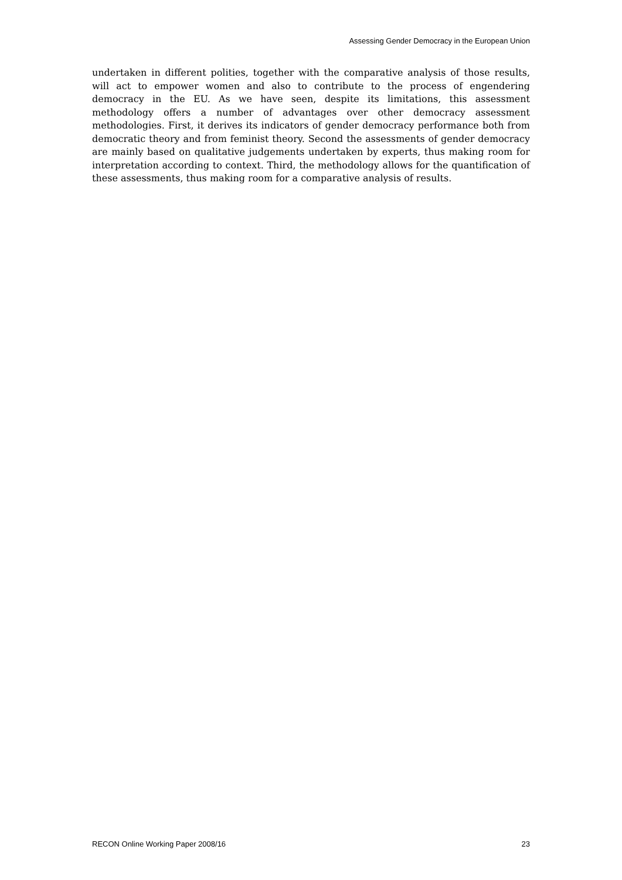Assessing Gender Democracy in the European Union
undertaken in different polities, together with the comparative analysis of those results, will act to empower women and also to contribute to the process of engendering democracy in the EU. As we have seen, despite its limitations, this assessment methodology offers a number of advantages over other democracy assessment methodologies. First, it derives its indicators of gender democracy performance both from democratic theory and from feminist theory. Second the assessments of gender democracy are mainly based on qualitative judgements undertaken by experts, thus making room for interpretation according to context. Third, the methodology allows for the quantification of these assessments, thus making room for a comparative analysis of results.
RECON Online Working Paper 2008/16 23